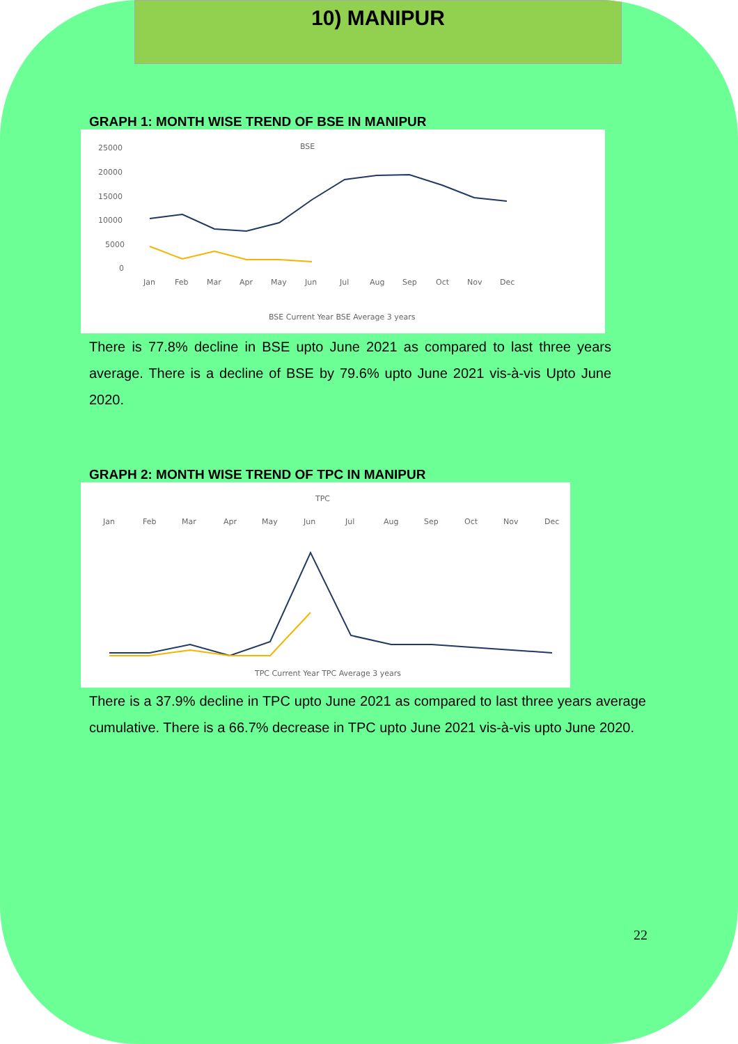10) MANIPUR
GRAPH 1: MONTH WISE TREND OF BSE IN MANIPUR
BSE
25000
20000
15000
10000
5000
0
Jan
Feb
Mar
Apr
May
Jun
Jul
Aug
Sep
Oct
Nov
Dec
BSE Current Year BSE Average 3 years
There is 77.8% decline in BSE upto June 2021 as compared to last three years average. There is a decline of BSE by 79.6% upto June 2021 vis-à-vis Upto June 2020.
GRAPH 2: MONTH WISE TREND OF TPC IN MANIPUR
TPC
Jan
Feb
Mar
Apr
May
Jun
Jul
Aug
Sep
Oct
Nov
Dec
TPC Current Year TPC Average 3 years
There is a 37.9% decline in TPC upto June 2021 as compared to last three years average cumulative. There is a 66.7% decrease in TPC upto June 2021 vis-à-vis upto June 2020.
22